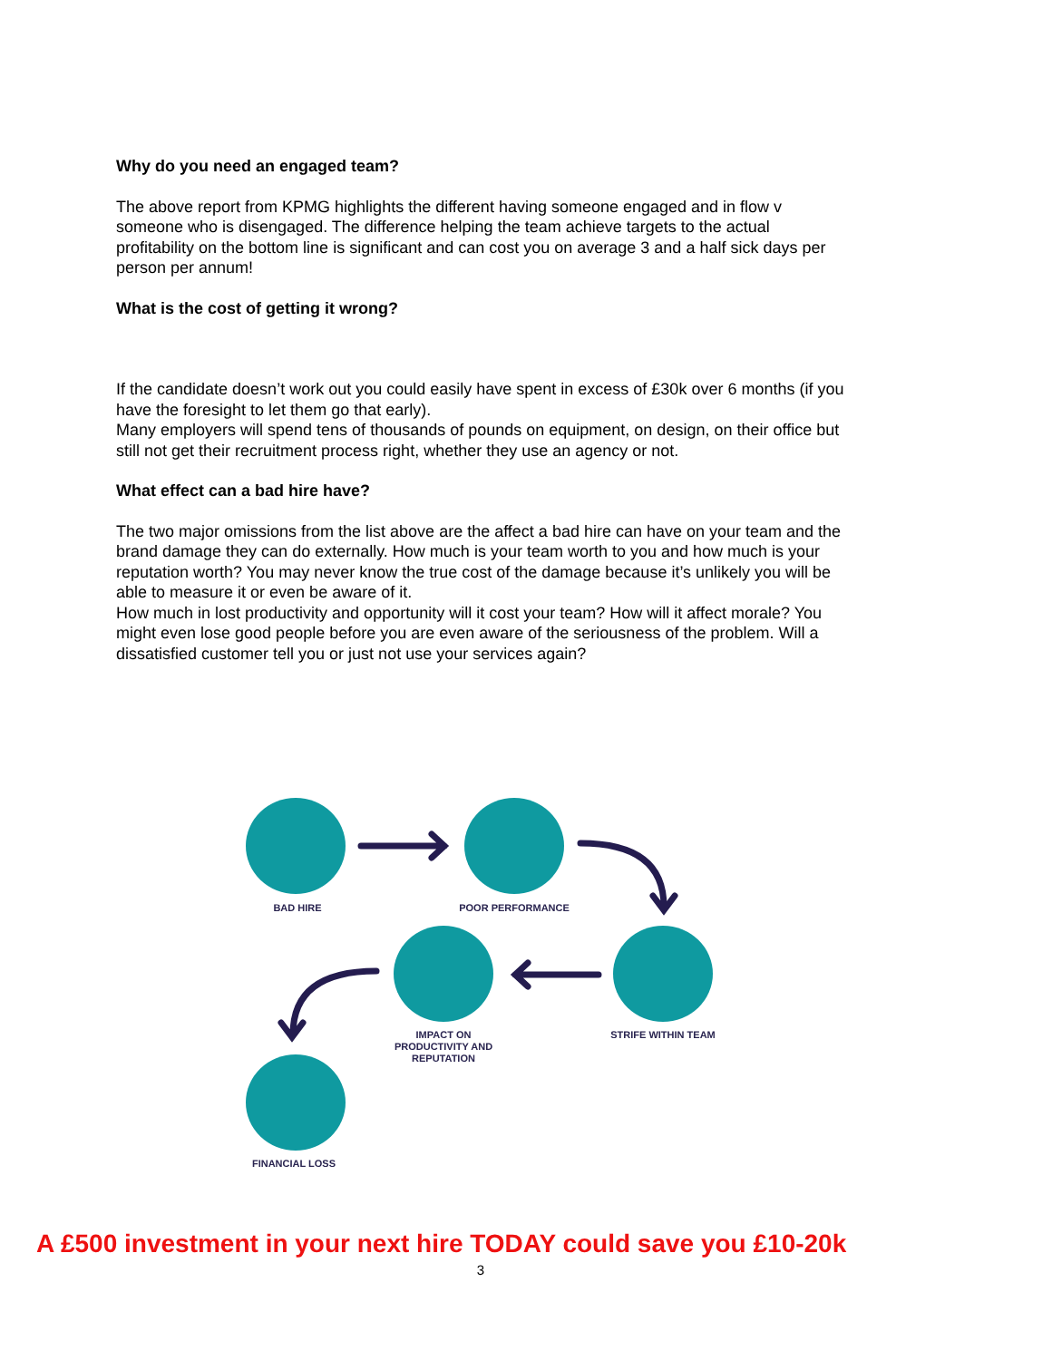Why do you need an engaged team?
The above report from KPMG highlights the different having someone engaged and in flow v someone who is disengaged. The difference helping the team achieve targets to the actual profitability on the bottom line is significant and can cost you on average 3 and a half sick days per person per annum!
What is the cost of getting it wrong?
If the candidate doesn’t work out you could easily have spent in excess of £30k over 6 months (if you have the foresight to let them go that early).
Many employers will spend tens of thousands of pounds on equipment, on design, on their office but still not get their recruitment process right, whether they use an agency or not.
What effect can a bad hire have?
The two major omissions from the list above are the affect a bad hire can have on your team and the brand damage they can do externally. How much is your team worth to you and how much is your reputation worth? You may never know the true cost of the damage because it’s unlikely you will be able to measure it or even be aware of it.
How much in lost productivity and opportunity will it cost your team? How will it affect morale? You might even lose good people before you are even aware of the seriousness of the problem. Will a dissatisfied customer tell you or just not use your services again?
BAD HIRE POOR PERFORMANCE
STRIFE WITHIN TEAM
IMPACT ON PRODUCTIVITY AND REPUTATION
FINANCIAL LOSS
A £500 investment in your next hire TODAY could save you £10-20k
3